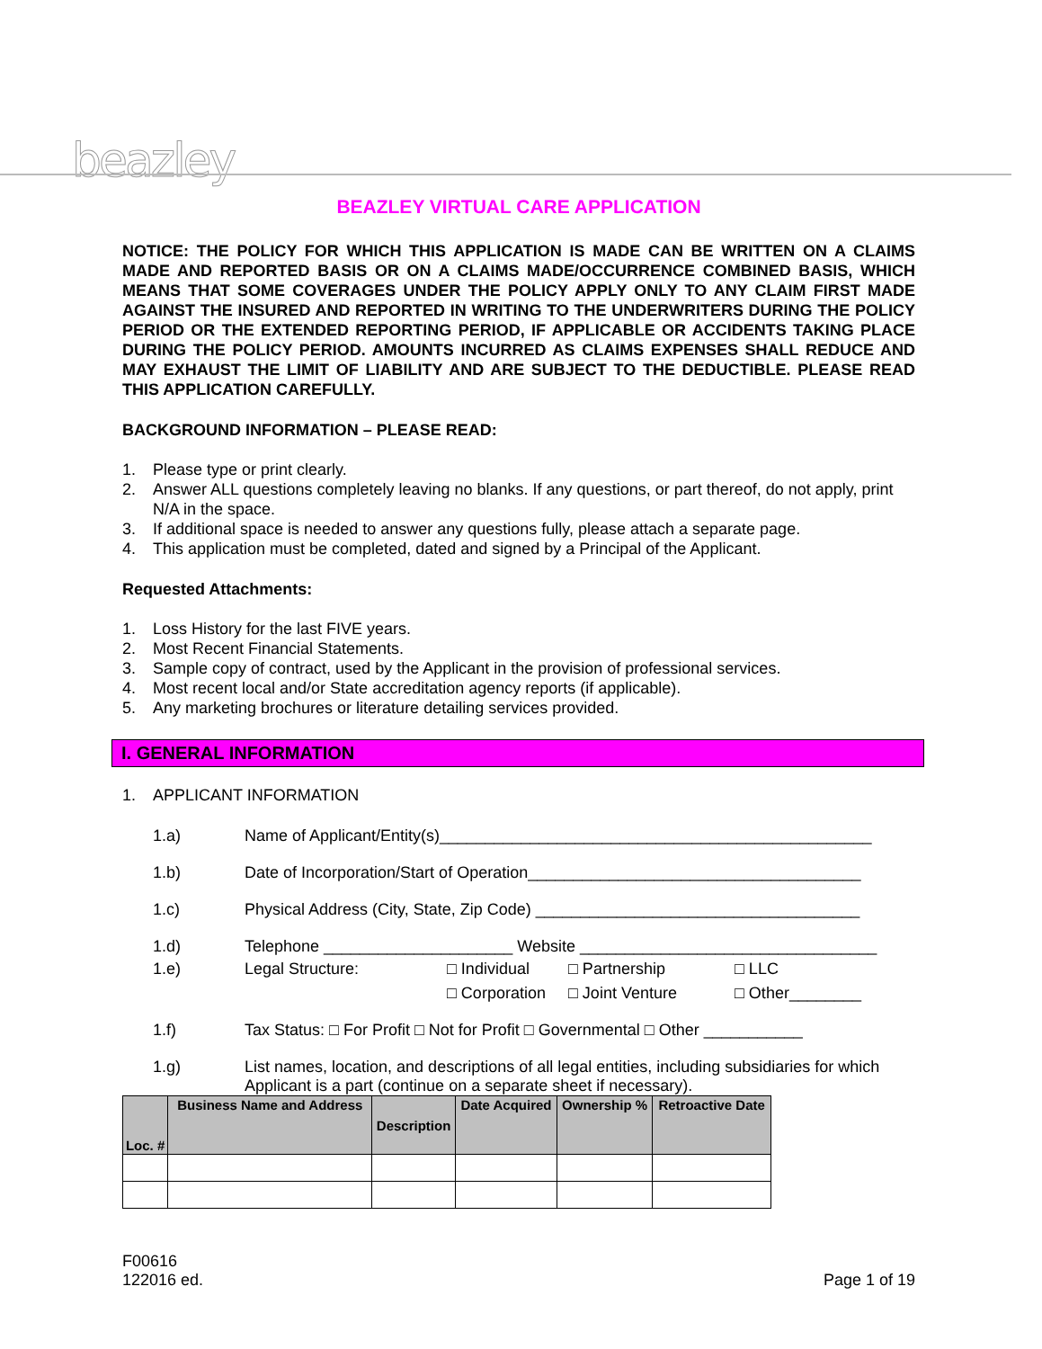beazley
BEAZLEY VIRTUAL CARE APPLICATION
NOTICE: THE POLICY FOR WHICH THIS APPLICATION IS MADE CAN BE WRITTEN ON A CLAIMS MADE AND REPORTED BASIS OR ON A CLAIMS MADE/OCCURRENCE COMBINED BASIS, WHICH MEANS THAT SOME COVERAGES UNDER THE POLICY APPLY ONLY TO ANY CLAIM FIRST MADE AGAINST THE INSURED AND REPORTED IN WRITING TO THE UNDERWRITERS DURING THE POLICY PERIOD OR THE EXTENDED REPORTING PERIOD, IF APPLICABLE OR ACCIDENTS TAKING PLACE DURING THE POLICY PERIOD. AMOUNTS INCURRED AS CLAIMS EXPENSES SHALL REDUCE AND MAY EXHAUST THE LIMIT OF LIABILITY AND ARE SUBJECT TO THE DEDUCTIBLE. PLEASE READ THIS APPLICATION CAREFULLY.
BACKGROUND INFORMATION – PLEASE READ:
1. Please type or print clearly.
2. Answer ALL questions completely leaving no blanks. If any questions, or part thereof, do not apply, print N/A in the space.
3. If additional space is needed to answer any questions fully, please attach a separate page.
4. This application must be completed, dated and signed by a Principal of the Applicant.
Requested Attachments:
1. Loss History for the last FIVE years.
2. Most Recent Financial Statements.
3. Sample copy of contract, used by the Applicant in the provision of professional services.
4. Most recent local and/or State accreditation agency reports (if applicable).
5. Any marketing brochures or literature detailing services provided.
I. GENERAL INFORMATION
1. APPLICANT INFORMATION
1.a) Name of Applicant/Entity(s)________________________________________________
1.b) Date of Incorporation/Start of Operation_____________________________________
1.c) Physical Address (City, State, Zip Code) ____________________________________
1.d) Telephone _____________________ Website _________________________________
1.e) Legal Structure: □ Individual □ Partnership □ LLC □ Corporation □ Joint Venture □ Other________
1.f) Tax Status: □ For Profit □ Not for Profit □ Governmental □ Other ___________
1.g) List names, location, and descriptions of all legal entities, including subsidiaries for which Applicant is a part (continue on a separate sheet if necessary).
| Loc. # | Business Name and Address | Description | Date Acquired | Ownership % | Retroactive Date |
| --- | --- | --- | --- | --- | --- |
F00616
122016 ed.
Page 1 of 19